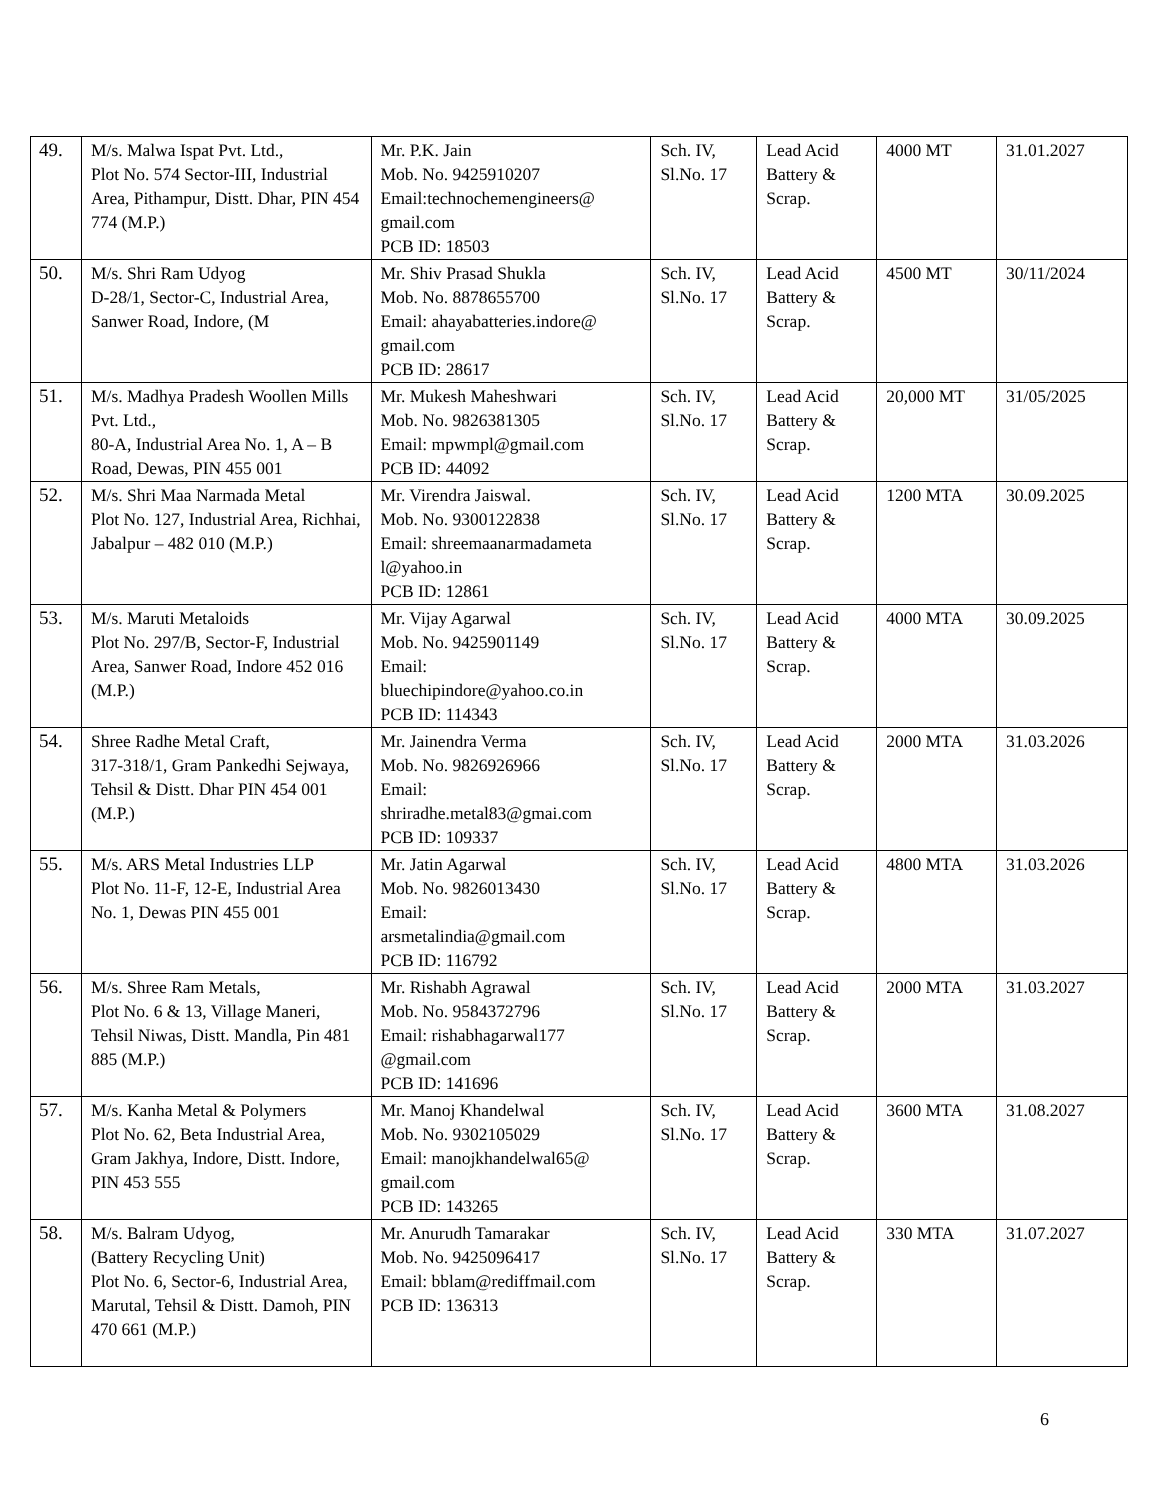| 49. | M/s. Malwa Ispat Pvt. Ltd., Plot No. 574 Sector-III, Industrial Area, Pithampur, Distt. Dhar, PIN 454 774 (M.P.) | Mr. P.K. Jain Mob. No. 9425910207 Email:technochemengineers@ gmail.com PCB ID: 18503 | Sch. IV, Sl.No. 17 | Lead Acid Battery & Scrap. | 4000 MT | 31.01.2027 |
| 50. | M/s. Shri Ram Udyog D-28/1, Sector-C, Industrial Area, Sanwer Road, Indore, (M | Mr. Shiv Prasad Shukla Mob. No. 8878655700 Email: ahayabatteries.indore@ gmail.com PCB ID: 28617 | Sch. IV, Sl.No. 17 | Lead Acid Battery & Scrap. | 4500 MT | 30/11/2024 |
| 51. | M/s. Madhya Pradesh Woollen Mills Pvt. Ltd., 80-A, Industrial Area No. 1, A – B Road, Dewas, PIN 455 001 | Mr. Mukesh Maheshwari Mob. No. 9826381305 Email: mpwmpl@gmail.com PCB ID: 44092 | Sch. IV, Sl.No. 17 | Lead Acid Battery & Scrap. | 20,000 MT | 31/05/2025 |
| 52. | M/s. Shri Maa Narmada Metal Plot No. 127, Industrial Area, Richhai, Jabalpur – 482 010 (M.P.) | Mr. Virendra Jaiswal. Mob. No. 9300122838 Email: shreemaanarmadameta l@yahoo.in PCB ID: 12861 | Sch. IV, Sl.No. 17 | Lead Acid Battery & Scrap. | 1200 MTA | 30.09.2025 |
| 53. | M/s. Maruti Metaloids Plot No. 297/B, Sector-F, Industrial Area, Sanwer Road, Indore 452 016 (M.P.) | Mr. Vijay Agarwal Mob. No. 9425901149 Email: bluechipindore@yahoo.co.in PCB ID: 114343 | Sch. IV, Sl.No. 17 | Lead Acid Battery & Scrap. | 4000 MTA | 30.09.2025 |
| 54. | Shree Radhe Metal Craft, 317-318/1, Gram Pankedhi Sejwaya, Tehsil & Distt. Dhar PIN 454 001 (M.P.) | Mr. Jainendra Verma Mob. No. 9826926966 Email: shriradhe.metal83@gmai.com PCB ID: 109337 | Sch. IV, Sl.No. 17 | Lead Acid Battery & Scrap. | 2000 MTA | 31.03.2026 |
| 55. | M/s. ARS Metal Industries LLP Plot No. 11-F, 12-E, Industrial Area No. 1, Dewas PIN 455 001 | Mr. Jatin Agarwal Mob. No. 9826013430 Email: arsmetalindia@gmail.com PCB ID: 116792 | Sch. IV, Sl.No. 17 | Lead Acid Battery & Scrap. | 4800 MTA | 31.03.2026 |
| 56. | M/s. Shree Ram Metals, Plot No. 6 & 13, Village Maneri, Tehsil Niwas, Distt. Mandla, Pin 481 885 (M.P.) | Mr. Rishabh Agrawal Mob. No. 9584372796 Email: rishabhagarwal177 @gmail.com PCB ID: 141696 | Sch. IV, Sl.No. 17 | Lead Acid Battery & Scrap. | 2000 MTA | 31.03.2027 |
| 57. | M/s. Kanha Metal & Polymers Plot No. 62, Beta Industrial Area, Gram Jakhya, Indore, Distt. Indore, PIN 453 555 | Mr. Manoj Khandelwal Mob. No. 9302105029 Email: manojkhandelwal65@ gmail.com PCB ID: 143265 | Sch. IV, Sl.No. 17 | Lead Acid Battery & Scrap. | 3600 MTA | 31.08.2027 |
| 58. | M/s. Balram Udyog, (Battery Recycling Unit) Plot No. 6, Sector-6, Industrial Area, Marutal, Tehsil & Distt. Damoh, PIN 470 661 (M.P.) | Mr. Anurudh Tamarakar Mob. No. 9425096417 Email: bblam@rediffmail.com PCB ID: 136313 | Sch. IV, Sl.No. 17 | Lead Acid Battery & Scrap. | 330 MTA | 31.07.2027 |
6